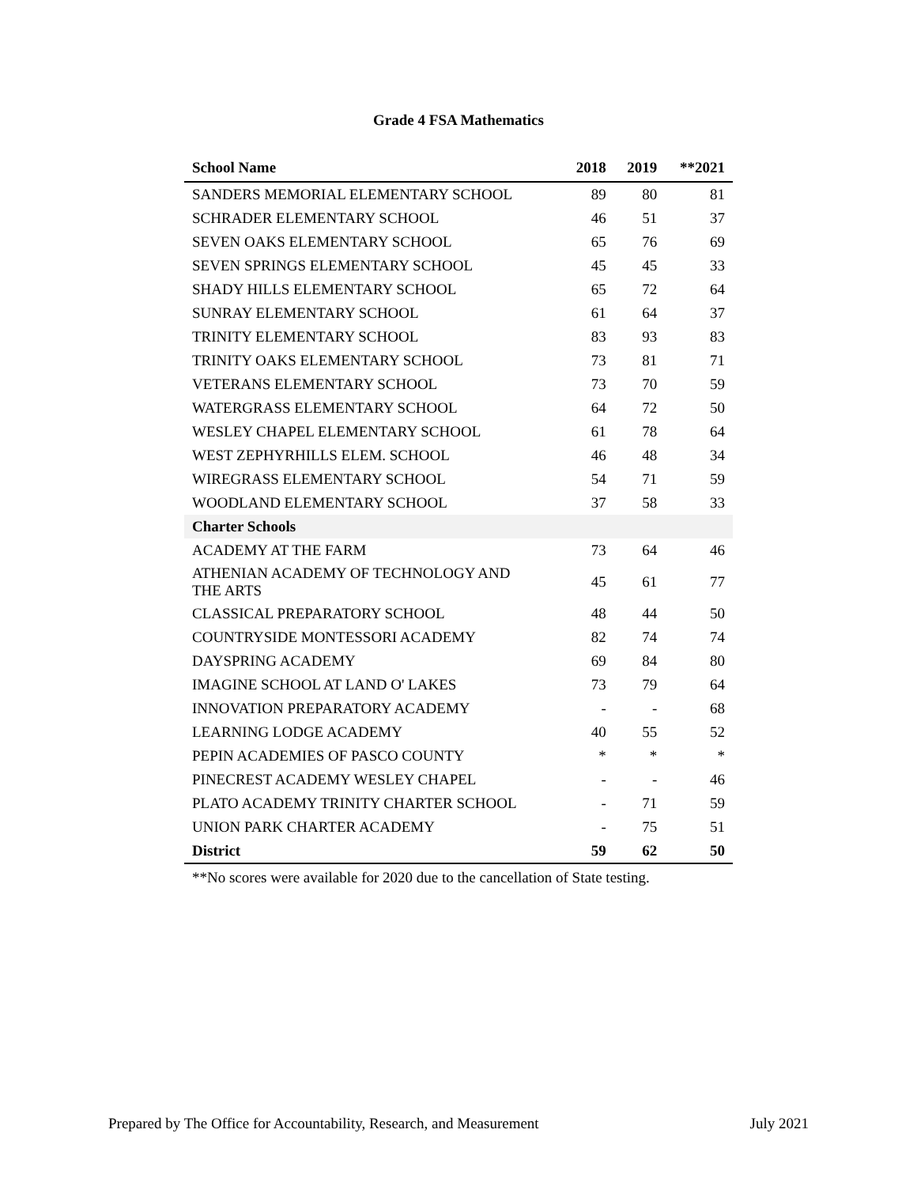Grade 4 FSA Mathematics
| School Name | 2018 | 2019 | **2021 |
| --- | --- | --- | --- |
| SANDERS MEMORIAL ELEMENTARY SCHOOL | 89 | 80 | 81 |
| SCHRADER ELEMENTARY SCHOOL | 46 | 51 | 37 |
| SEVEN OAKS ELEMENTARY SCHOOL | 65 | 76 | 69 |
| SEVEN SPRINGS ELEMENTARY SCHOOL | 45 | 45 | 33 |
| SHADY HILLS ELEMENTARY SCHOOL | 65 | 72 | 64 |
| SUNRAY ELEMENTARY SCHOOL | 61 | 64 | 37 |
| TRINITY ELEMENTARY SCHOOL | 83 | 93 | 83 |
| TRINITY OAKS ELEMENTARY SCHOOL | 73 | 81 | 71 |
| VETERANS ELEMENTARY SCHOOL | 73 | 70 | 59 |
| WATERGRASS ELEMENTARY SCHOOL | 64 | 72 | 50 |
| WESLEY CHAPEL ELEMENTARY SCHOOL | 61 | 78 | 64 |
| WEST ZEPHYRHILLS ELEM. SCHOOL | 46 | 48 | 34 |
| WIREGRASS ELEMENTARY SCHOOL | 54 | 71 | 59 |
| WOODLAND ELEMENTARY SCHOOL | 37 | 58 | 33 |
| Charter Schools | | | |
| ACADEMY AT THE FARM | 73 | 64 | 46 |
| ATHENIAN ACADEMY OF TECHNOLOGY AND THE ARTS | 45 | 61 | 77 |
| CLASSICAL PREPARATORY SCHOOL | 48 | 44 | 50 |
| COUNTRYSIDE MONTESSORI ACADEMY | 82 | 74 | 74 |
| DAYSPRING ACADEMY | 69 | 84 | 80 |
| IMAGINE SCHOOL AT LAND O' LAKES | 73 | 79 | 64 |
| INNOVATION PREPARATORY ACADEMY | - | - | 68 |
| LEARNING LODGE ACADEMY | 40 | 55 | 52 |
| PEPIN ACADEMIES OF PASCO COUNTY | * | * | * |
| PINECREST ACADEMY WESLEY CHAPEL | - | - | 46 |
| PLATO ACADEMY TRINITY CHARTER SCHOOL | - | 71 | 59 |
| UNION PARK CHARTER ACADEMY | - | 75 | 51 |
| District | 59 | 62 | 50 |
**No scores were available for 2020 due to the cancellation of State testing.
Prepared by The Office for Accountability, Research, and Measurement July 2021